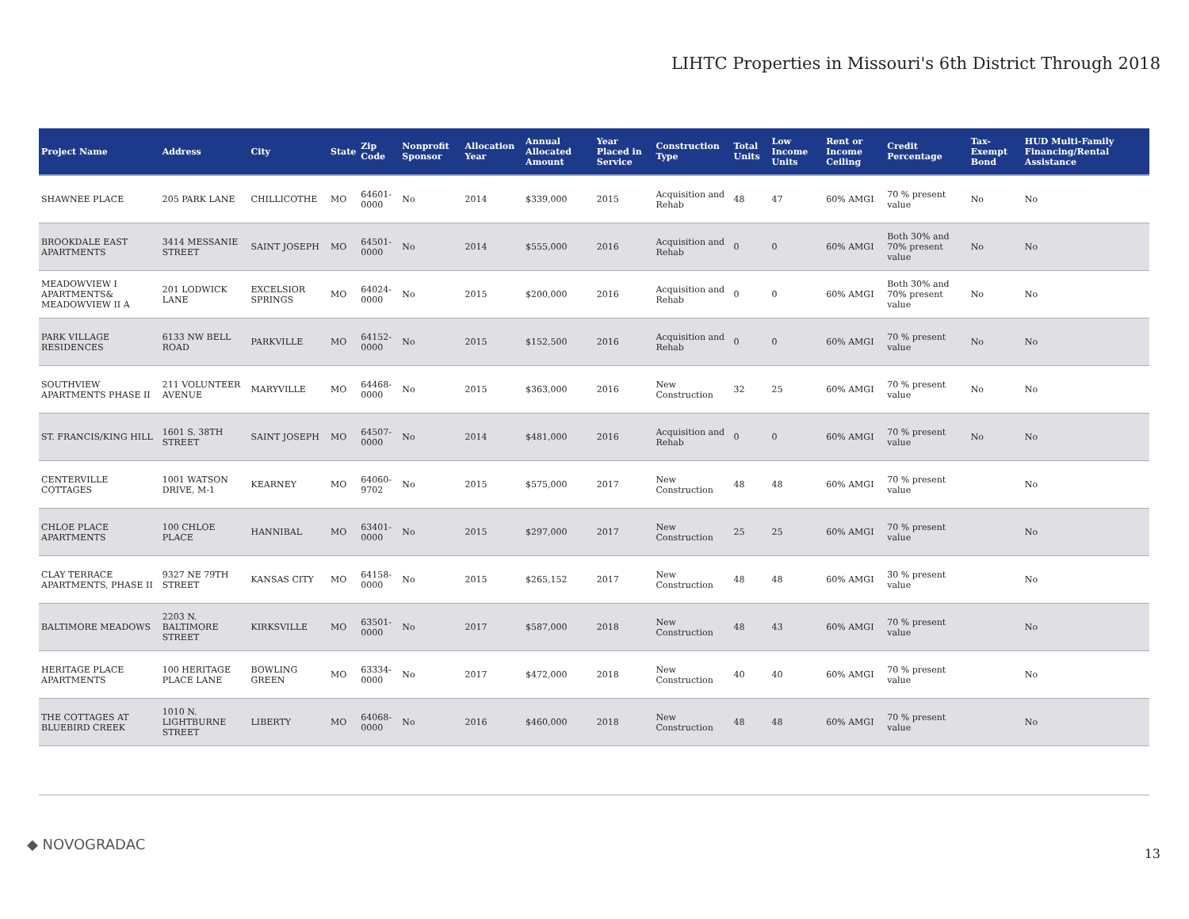LIHTC Properties in Missouri's 6th District Through 2018
| Project Name | Address | City | State | Zip Code | Nonprofit Sponsor | Allocation Year | Annual Allocated Amount | Year Placed in Service | Construction Type | Total Units | Low Income Units | Rent or Income Ceiling | Credit Percentage | Tax-Exempt Bond | HUD Multi-Family Financing/Rental Assistance |
| --- | --- | --- | --- | --- | --- | --- | --- | --- | --- | --- | --- | --- | --- | --- | --- |
| SHAWNEE PLACE | 205 PARK LANE | CHILLICOTHE | MO | 64601-0000 | No | 2014 | $339,000 | 2015 | Acquisition and Rehab | 48 | 47 | 60% AMGI | 70 % present value | No | No |
| BROOKDALE EAST APARTMENTS | 3414 MESSANIE STREET | SAINT JOSEPH | MO | 64501-0000 | No | 2014 | $555,000 | 2016 | Acquisition and Rehab | 0 | 0 | 60% AMGI | Both 30% and 70% present value | No | No |
| MEADOWVIEW I APARTMENTS& MEADOWVIEW II A | 201 LODWICK LANE | EXCELSIOR SPRINGS | MO | 64024-0000 | No | 2015 | $200,000 | 2016 | Acquisition and Rehab | 0 | 0 | 60% AMGI | Both 30% and 70% present value | No | No |
| PARK VILLAGE RESIDENCES | 6133 NW BELL ROAD | PARKVILLE | MO | 64152-0000 | No | 2015 | $152,500 | 2016 | Acquisition and Rehab | 0 | 0 | 60% AMGI | 70 % present value | No | No |
| SOUTHVIEW APARTMENTS PHASE II | 211 VOLUNTEER AVENUE | MARYVILLE | MO | 64468-0000 | No | 2015 | $363,000 | 2016 | New Construction | 32 | 25 | 60% AMGI | 70 % present value | No | No |
| ST. FRANCIS/KING HILL | 1601 S. 38TH STREET | SAINT JOSEPH | MO | 64507-0000 | No | 2014 | $481,000 | 2016 | Acquisition and Rehab | 0 | 0 | 60% AMGI | 70 % present value | No | No |
| CENTERVILLE COTTAGES | 1001 WATSON DRIVE, M-1 | KEARNEY | MO | 64060-9702 | No | 2015 | $575,000 | 2017 | New Construction | 48 | 48 | 60% AMGI | 70 % present value | | No |
| CHLOE PLACE APARTMENTS | 100 CHLOE PLACE | HANNIBAL | MO | 63401-0000 | No | 2015 | $297,000 | 2017 | New Construction | 25 | 25 | 60% AMGI | 70 % present value | | No |
| CLAY TERRACE APARTMENTS, PHASE II | 9327 NE 79TH STREET | KANSAS CITY | MO | 64158-0000 | No | 2015 | $265,152 | 2017 | New Construction | 48 | 48 | 60% AMGI | 30 % present value | | No |
| BALTIMORE MEADOWS | 2203 N. BALTIMORE STREET | KIRKSVILLE | MO | 63501-0000 | No | 2017 | $587,000 | 2018 | New Construction | 48 | 43 | 60% AMGI | 70 % present value | | No |
| HERITAGE PLACE APARTMENTS | 100 HERITAGE PLACE LANE | BOWLING GREEN | MO | 63334-0000 | No | 2017 | $472,000 | 2018 | New Construction | 40 | 40 | 60% AMGI | 70 % present value | | No |
| THE COTTAGES AT BLUEBIRD CREEK | 1010 N. LIGHTBURNE STREET | LIBERTY | MO | 64068-0000 | No | 2016 | $460,000 | 2018 | New Construction | 48 | 48 | 60% AMGI | 70 % present value | | No |
◆ NOVOGRADAC
13